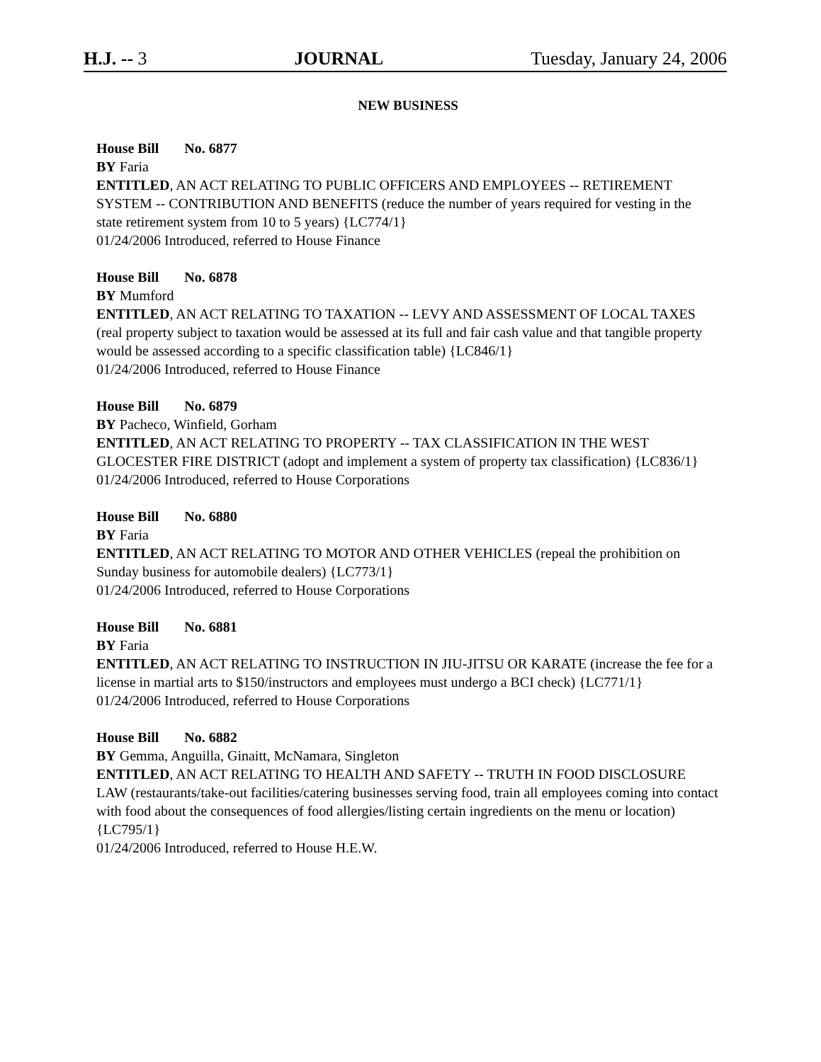H.J. -- 3 JOURNAL Tuesday, January 24, 2006
NEW BUSINESS
House Bill No. 6877
BY Faria
ENTITLED, AN ACT RELATING TO PUBLIC OFFICERS AND EMPLOYEES -- RETIREMENT SYSTEM -- CONTRIBUTION AND BENEFITS (reduce the number of years required for vesting in the state retirement system from 10 to 5 years) {LC774/1}
01/24/2006 Introduced, referred to House Finance
House Bill No. 6878
BY Mumford
ENTITLED, AN ACT RELATING TO TAXATION -- LEVY AND ASSESSMENT OF LOCAL TAXES (real property subject to taxation would be assessed at its full and fair cash value and that tangible property would be assessed according to a specific classification table) {LC846/1}
01/24/2006 Introduced, referred to House Finance
House Bill No. 6879
BY Pacheco, Winfield, Gorham
ENTITLED, AN ACT RELATING TO PROPERTY -- TAX CLASSIFICATION IN THE WEST GLOCESTER FIRE DISTRICT (adopt and implement a system of property tax classification) {LC836/1}
01/24/2006 Introduced, referred to House Corporations
House Bill No. 6880
BY Faria
ENTITLED, AN ACT RELATING TO MOTOR AND OTHER VEHICLES (repeal the prohibition on Sunday business for automobile dealers) {LC773/1}
01/24/2006 Introduced, referred to House Corporations
House Bill No. 6881
BY Faria
ENTITLED, AN ACT RELATING TO INSTRUCTION IN JIU-JITSU OR KARATE (increase the fee for a license in martial arts to $150/instructors and employees must undergo a BCI check) {LC771/1}
01/24/2006 Introduced, referred to House Corporations
House Bill No. 6882
BY Gemma, Anguilla, Ginaitt, McNamara, Singleton
ENTITLED, AN ACT RELATING TO HEALTH AND SAFETY -- TRUTH IN FOOD DISCLOSURE LAW (restaurants/take-out facilities/catering businesses serving food, train all employees coming into contact with food about the consequences of food allergies/listing certain ingredients on the menu or location) {LC795/1}
01/24/2006 Introduced, referred to House H.E.W.